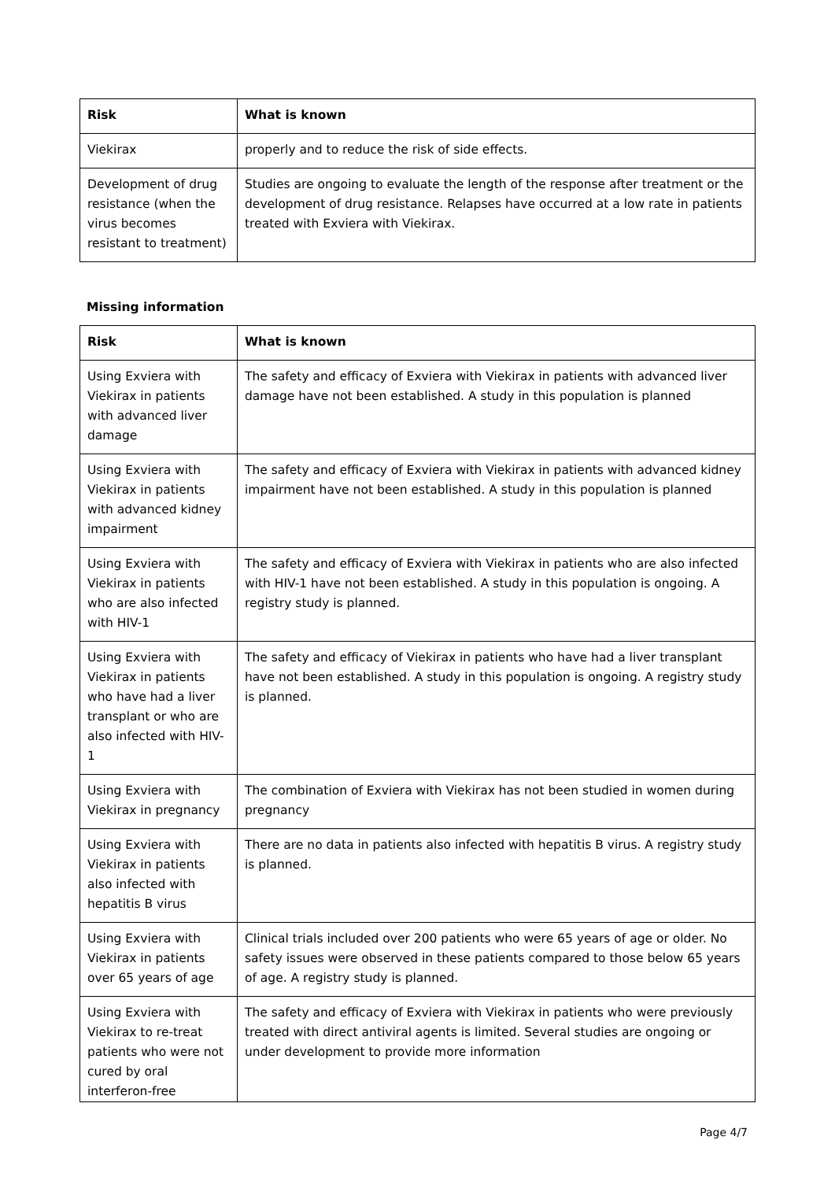| Risk | What is known |
| --- | --- |
| Viekirax | properly and to reduce the risk of side effects. |
| Development of drug resistance (when the virus becomes resistant to treatment) | Studies are ongoing to evaluate the length of the response after treatment or the development of drug resistance. Relapses have occurred at a low rate in patients treated with Exviera with Viekirax. |
Missing information
| Risk | What is known |
| --- | --- |
| Using Exviera with Viekirax in patients with advanced liver damage | The safety and efficacy of Exviera with Viekirax in patients with advanced liver damage have not been established. A study in this population is planned |
| Using Exviera with Viekirax in patients with advanced kidney impairment | The safety and efficacy of Exviera with Viekirax in patients with advanced kidney impairment have not been established. A study in this population is planned |
| Using Exviera with Viekirax in patients who are also infected with HIV-1 | The safety and efficacy of Exviera with Viekirax in patients who are also infected with HIV-1 have not been established. A study in this population is ongoing. A registry study is planned. |
| Using Exviera with Viekirax in patients who have had a liver transplant or who are also infected with HIV-1 | The safety and efficacy of Viekirax in patients who have had a liver transplant have not been established. A study in this population is ongoing. A registry study is planned. |
| Using Exviera with Viekirax in pregnancy | The combination of Exviera with Viekirax has not been studied in women during pregnancy |
| Using Exviera with Viekirax in patients also infected with hepatitis B virus | There are no data in patients also infected with hepatitis B virus. A registry study is planned. |
| Using Exviera with Viekirax in patients over 65 years of age | Clinical trials included over 200 patients who were 65 years of age or older. No safety issues were observed in these patients compared to those below 65 years of age. A registry study is planned. |
| Using Exviera with Viekirax to re-treat patients who were not cured by oral interferon-free | The safety and efficacy of Exviera with Viekirax in patients who were previously treated with direct antiviral agents is limited. Several studies are ongoing or under development to provide more information |
Page 4/7